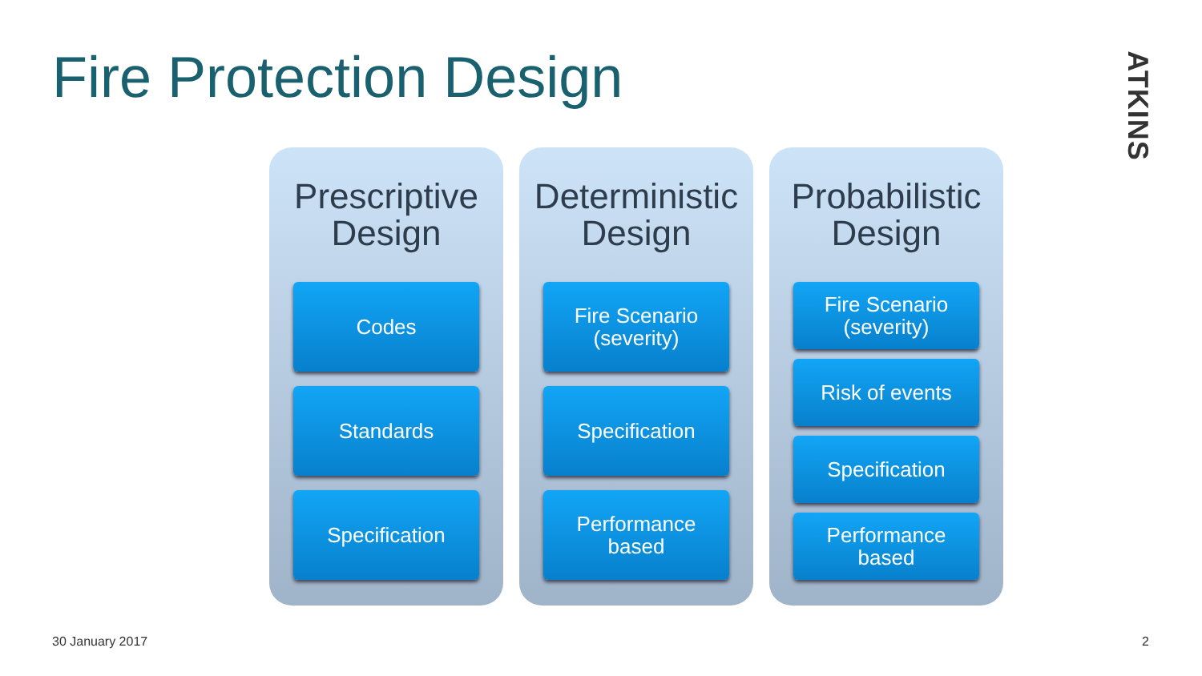Fire Protection Design
ATKINS
Prescriptive
Design
Codes
Standards
Specification
Deterministic
Design
Fire Scenario
(severity)
Specification
Performance
based
Probabilistic
Design
Fire Scenario
(severity)
Risk of events
Specification
Performance
based
30 January 2017 2